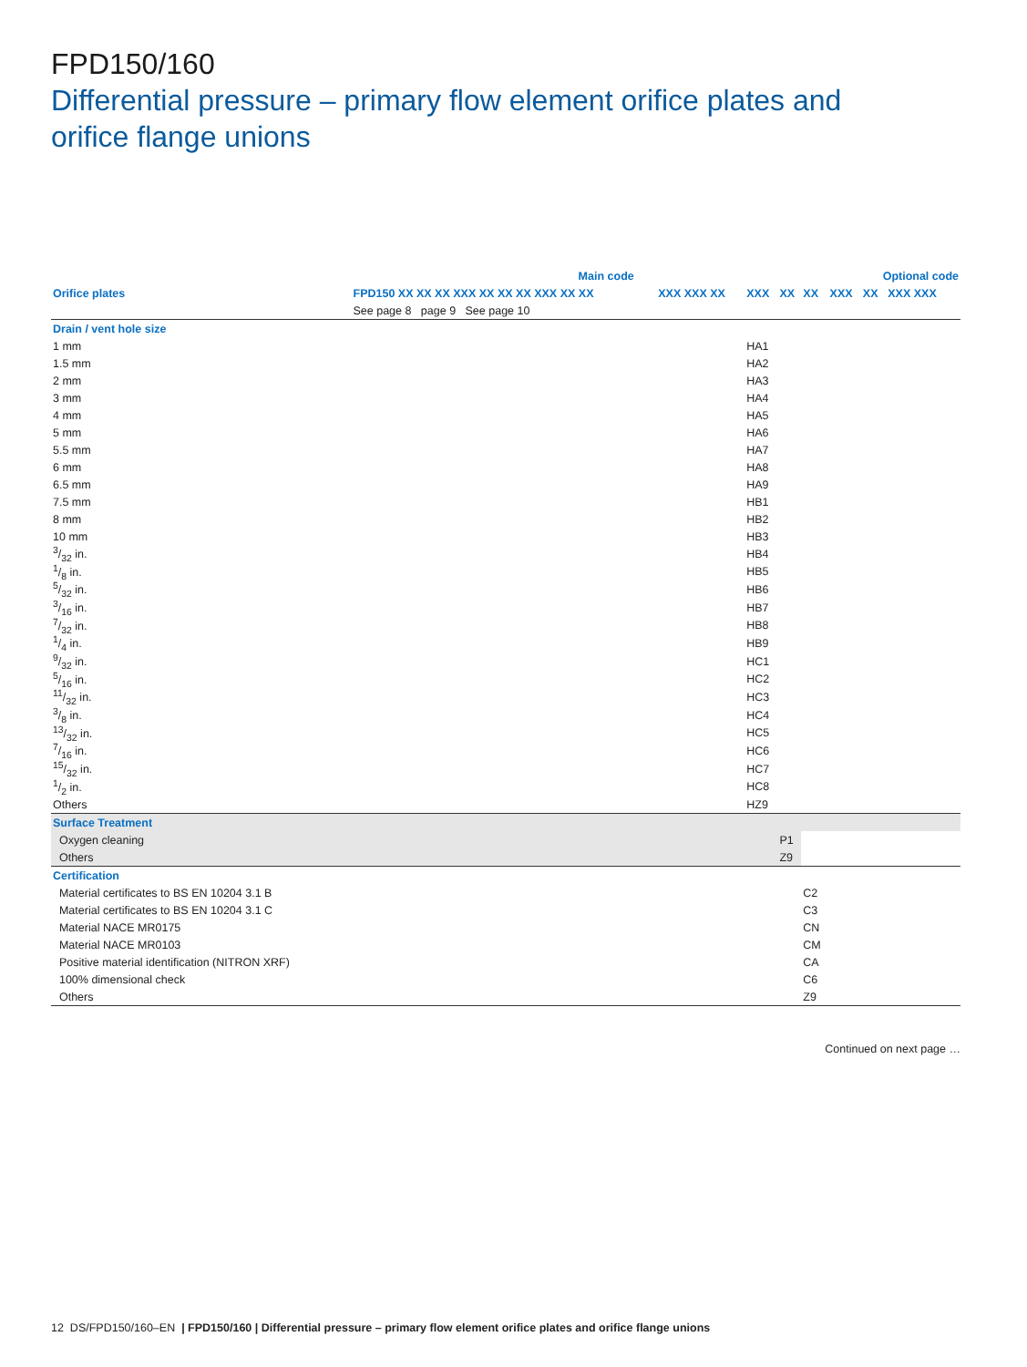FPD150/160
Differential pressure – primary flow element orifice plates and
orifice flange unions
| | Main code | | | | | | Optional code | | |
| Orifice plates | FPD150 XX XX XX XXX XX XX XX XXX XX XX | XXX XXX XX | XXX | XX | XX | XXX | XX | XXX XXX | |
| | See page 8 page 9 See page 10 | | | | | | | | |
| Drain / vent hole size | | | | | | | | | |
| 1 mm | | | HA1 | | | | | | |
| 1.5 mm | | | HA2 | | | | | | |
| 2 mm | | | HA3 | | | | | | |
| 3 mm | | | HA4 | | | | | | |
| 4 mm | | | HA5 | | | | | | |
| 5 mm | | | HA6 | | | | | | |
| 5.5 mm | | | HA7 | | | | | | |
| 6 mm | | | HA8 | | | | | | |
| 6.5 mm | | | HA9 | | | | | | |
| 7.5 mm | | | HB1 | | | | | | |
| 8 mm | | | HB2 | | | | | | |
| 10 mm | | | HB3 | | | | | | |
| 3/32 in. | | | HB4 | | | | | | |
| 1/8 in. | | | HB5 | | | | | | |
| 5/32 in. | | | HB6 | | | | | | |
| 3/16 in. | | | HB7 | | | | | | |
| 7/32 in. | | | HB8 | | | | | | |
| 1/4 in. | | | HB9 | | | | | | |
| 9/32 in. | | | HC1 | | | | | | |
| 5/16 in. | | | HC2 | | | | | | |
| 11/32 in. | | | HC3 | | | | | | |
| 3/8 in. | | | HC4 | | | | | | |
| 13/32 in. | | | HC5 | | | | | | |
| 7/16 in. | | | HC6 | | | | | | |
| 15/32 in. | | | HC7 | | | | | | |
| 1/2 in. | | | HC8 | | | | | | |
| Others | | | HZ9 | | | | | | |
| Surface Treatment | | | | | | | | | |
| Oxygen cleaning | | | | P1 | | | | | |
| Others | | | | Z9 | | | | | |
| Certification | | | | | | | | | |
| Material certificates to BS EN 10204 3.1 B | | | | | C2 | | | | |
| Material certificates to BS EN 10204 3.1 C | | | | | C3 | | | | |
| Material NACE MR0175 | | | | | CN | | | | |
| Material NACE MR0103 | | | | | CM | | | | |
| Positive material identification (NITRON XRF) | | | | | CA | | | | |
| 100% dimensional check | | | | | C6 | | | | |
| Others | | | | | Z9 | | | | |
Continued on next page …
12 DS/FPD150/160–EN | FPD150/160 | Differential pressure – primary flow element orifice plates and orifice flange unions